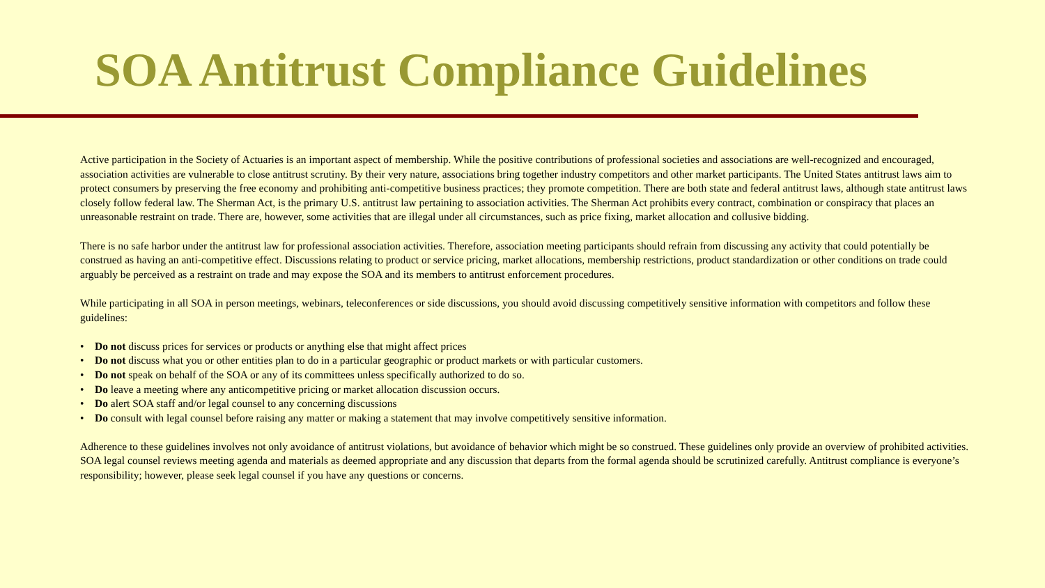SOA Antitrust Compliance Guidelines
Active participation in the Society of Actuaries is an important aspect of membership. While the positive contributions of professional societies and associations are well-recognized and encouraged, association activities are vulnerable to close antitrust scrutiny. By their very nature, associations bring together industry competitors and other market participants. The United States antitrust laws aim to protect consumers by preserving the free economy and prohibiting anti-competitive business practices; they promote competition. There are both state and federal antitrust laws, although state antitrust laws closely follow federal law. The Sherman Act, is the primary U.S. antitrust law pertaining to association activities. The Sherman Act prohibits every contract, combination or conspiracy that places an unreasonable restraint on trade. There are, however, some activities that are illegal under all circumstances, such as price fixing, market allocation and collusive bidding.
There is no safe harbor under the antitrust law for professional association activities. Therefore, association meeting participants should refrain from discussing any activity that could potentially be construed as having an anti-competitive effect. Discussions relating to product or service pricing, market allocations, membership restrictions, product standardization or other conditions on trade could arguably be perceived as a restraint on trade and may expose the SOA and its members to antitrust enforcement procedures.
While participating in all SOA in person meetings, webinars, teleconferences or side discussions, you should avoid discussing competitively sensitive information with competitors and follow these guidelines:
• Do not discuss prices for services or products or anything else that might affect prices
• Do not discuss what you or other entities plan to do in a particular geographic or product markets or with particular customers.
• Do not speak on behalf of the SOA or any of its committees unless specifically authorized to do so.
• Do leave a meeting where any anticompetitive pricing or market allocation discussion occurs.
• Do alert SOA staff and/or legal counsel to any concerning discussions
• Do consult with legal counsel before raising any matter or making a statement that may involve competitively sensitive information.
Adherence to these guidelines involves not only avoidance of antitrust violations, but avoidance of behavior which might be so construed. These guidelines only provide an overview of prohibited activities. SOA legal counsel reviews meeting agenda and materials as deemed appropriate and any discussion that departs from the formal agenda should be scrutinized carefully. Antitrust compliance is everyone’s responsibility; however, please seek legal counsel if you have any questions or concerns.